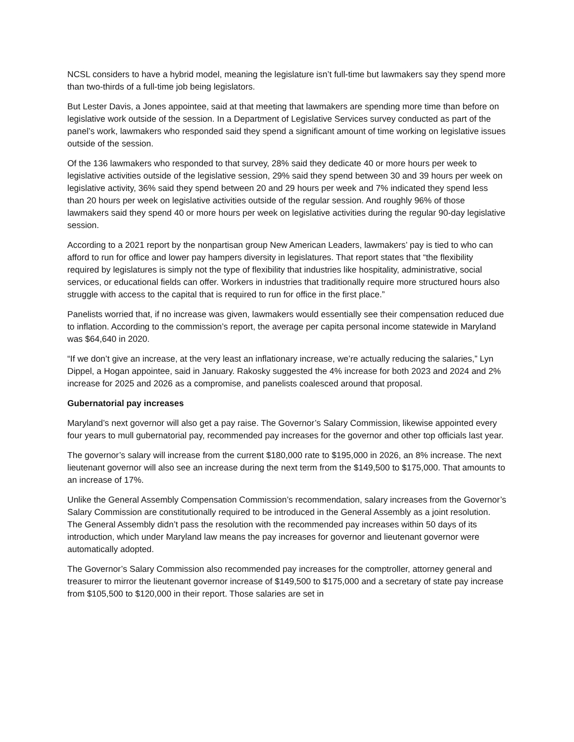NCSL considers to have a hybrid model, meaning the legislature isn’t full-time but lawmakers say they spend more than two-thirds of a full-time job being legislators.
But Lester Davis, a Jones appointee, said at that meeting that lawmakers are spending more time than before on legislative work outside of the session. In a Department of Legislative Services survey conducted as part of the panel’s work, lawmakers who responded said they spend a significant amount of time working on legislative issues outside of the session.
Of the 136 lawmakers who responded to that survey, 28% said they dedicate 40 or more hours per week to legislative activities outside of the legislative session, 29% said they spend between 30 and 39 hours per week on legislative activity, 36% said they spend between 20 and 29 hours per week and 7% indicated they spend less than 20 hours per week on legislative activities outside of the regular session. And roughly 96% of those lawmakers said they spend 40 or more hours per week on legislative activities during the regular 90-day legislative session.
According to a 2021 report by the nonpartisan group New American Leaders, lawmakers’ pay is tied to who can afford to run for office and lower pay hampers diversity in legislatures. That report states that “the flexibility required by legislatures is simply not the type of flexibility that industries like hospitality, administrative, social services, or educational fields can offer. Workers in industries that traditionally require more structured hours also struggle with access to the capital that is required to run for office in the first place.”
Panelists worried that, if no increase was given, lawmakers would essentially see their compensation reduced due to inflation. According to the commission’s report, the average per capita personal income statewide in Maryland was $64,640 in 2020.
“If we don’t give an increase, at the very least an inflationary increase, we’re actually reducing the salaries,” Lyn Dippel, a Hogan appointee, said in January. Rakosky suggested the 4% increase for both 2023 and 2024 and 2% increase for 2025 and 2026 as a compromise, and panelists coalesced around that proposal.
Gubernatorial pay increases
Maryland’s next governor will also get a pay raise. The Governor’s Salary Commission, likewise appointed every four years to mull gubernatorial pay, recommended pay increases for the governor and other top officials last year.
The governor’s salary will increase from the current $180,000 rate to $195,000 in 2026, an 8% increase. The next lieutenant governor will also see an increase during the next term from the $149,500 to $175,000. That amounts to an increase of 17%.
Unlike the General Assembly Compensation Commission’s recommendation, salary increases from the Governor’s Salary Commission are constitutionally required to be introduced in the General Assembly as a joint resolution. The General Assembly didn’t pass the resolution with the recommended pay increases within 50 days of its introduction, which under Maryland law means the pay increases for governor and lieutenant governor were automatically adopted.
The Governor’s Salary Commission also recommended pay increases for the comptroller, attorney general and treasurer to mirror the lieutenant governor increase of $149,500 to $175,000 and a secretary of state pay increase from $105,500 to $120,000 in their report. Those salaries are set in